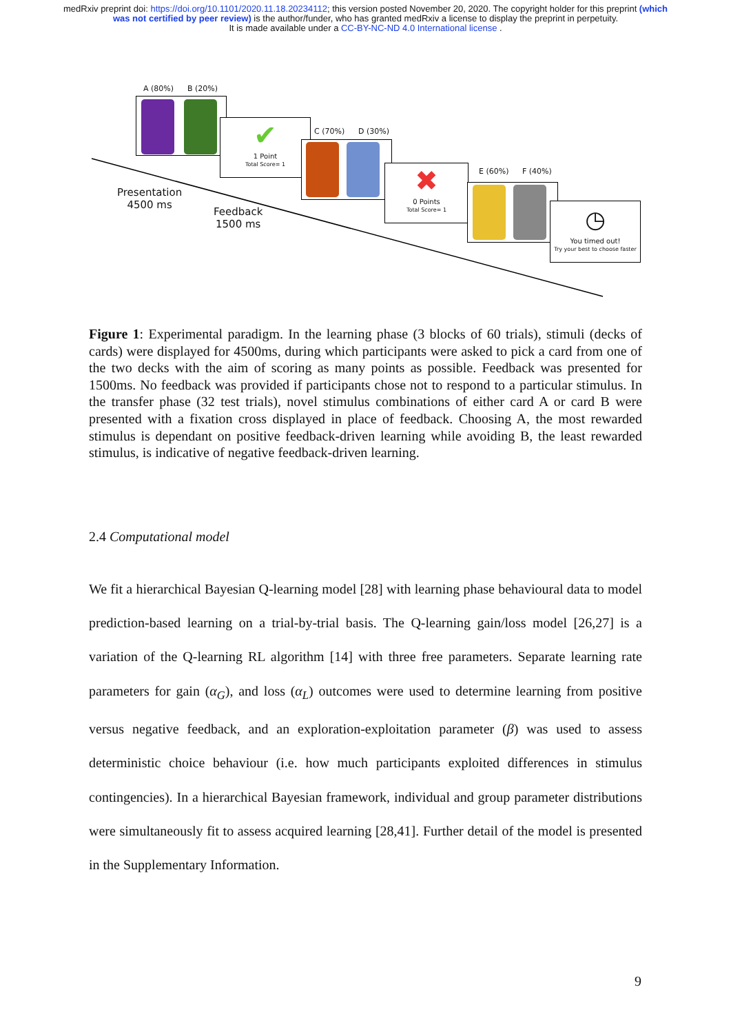medRxiv preprint doi: https://doi.org/10.1101/2020.11.18.20234112; this version posted November 20, 2020. The copyright holder for this preprint (which was not certified by peer review) is the author/funder, who has granted medRxiv a license to display the preprint in perpetuity.
It is made available under a CC-BY-NC-ND 4.0 International license .
A (80%) B (20%)
✔
1 Point
Total Score= 1
C (70%) D (30%)
✖
0 Points
Total Score= 1
E (60%) F (40%)
◷
You timed out!
Try your best to choose faster
Presentation
4500 ms
Feedback
1500 ms
Figure 1: Experimental paradigm. In the learning phase (3 blocks of 60 trials), stimuli (decks of cards) were displayed for 4500ms, during which participants were asked to pick a card from one of the two decks with the aim of scoring as many points as possible. Feedback was presented for 1500ms. No feedback was provided if participants chose not to respond to a particular stimulus. In the transfer phase (32 test trials), novel stimulus combinations of either card A or card B were presented with a fixation cross displayed in place of feedback. Choosing A, the most rewarded stimulus is dependant on positive feedback-driven learning while avoiding B, the least rewarded stimulus, is indicative of negative feedback-driven learning.
2.4 Computational model
We fit a hierarchical Bayesian Q-learning model [28] with learning phase behavioural data to model prediction-based learning on a trial-by-trial basis. The Q-learning gain/loss model [26,27] is a variation of the Q-learning RL algorithm [14] with three free parameters. Separate learning rate parameters for gain (α<sub>G</sub>), and loss (α<sub>L</sub>) outcomes were used to determine learning from positive versus negative feedback, and an exploration-exploitation parameter (β) was used to assess deterministic choice behaviour (i.e. how much participants exploited differences in stimulus contingencies). In a hierarchical Bayesian framework, individual and group parameter distributions were simultaneously fit to assess acquired learning [28,41]. Further detail of the model is presented in the Supplementary Information.
9